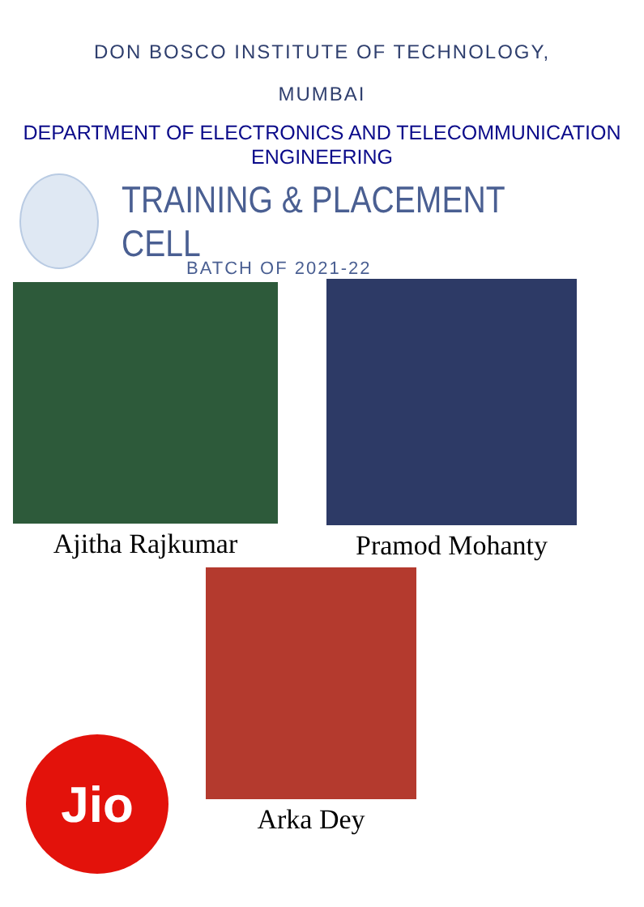DON BOSCO INSTITUTE OF TECHNOLOGY,
MUMBAI
DEPARTMENT OF ELECTRONICS AND TELECOMMUNICATION
ENGINEERING
TRAINING & PLACEMENT CELL
BATCH OF 2021-22
Ajitha Rajkumar Pramod Mohanty
Arka Dey
Jio